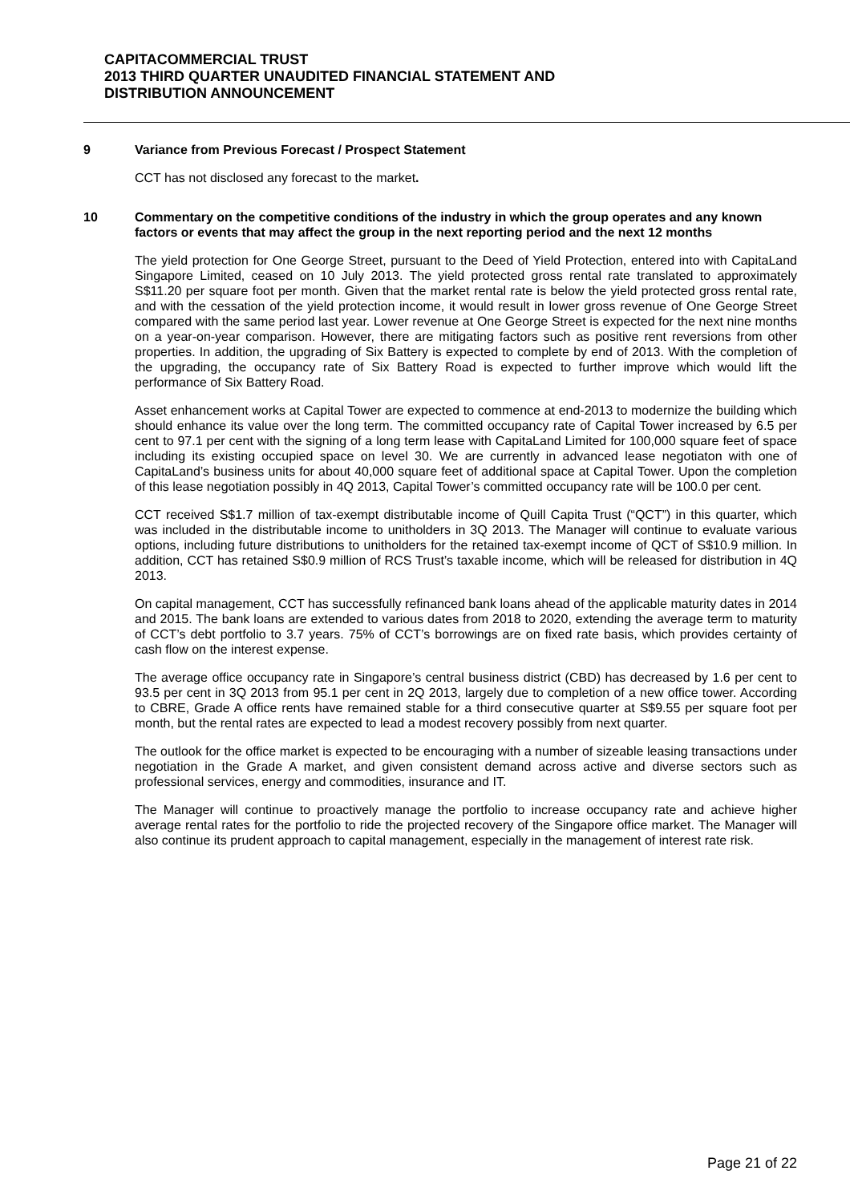CAPITACOMMERCIAL TRUST
2013 THIRD QUARTER UNAUDITED FINANCIAL STATEMENT AND
DISTRIBUTION ANNOUNCEMENT
9 Variance from Previous Forecast / Prospect Statement
CCT has not disclosed any forecast to the market.
10 Commentary on the competitive conditions of the industry in which the group operates and any known factors or events that may affect the group in the next reporting period and the next 12 months
The yield protection for One George Street, pursuant to the Deed of Yield Protection, entered into with CapitaLand Singapore Limited, ceased on 10 July 2013. The yield protected gross rental rate translated to approximately S$11.20 per square foot per month. Given that the market rental rate is below the yield protected gross rental rate, and with the cessation of the yield protection income, it would result in lower gross revenue of One George Street compared with the same period last year. Lower revenue at One George Street is expected for the next nine months on a year-on-year comparison. However, there are mitigating factors such as positive rent reversions from other properties. In addition, the upgrading of Six Battery is expected to complete by end of 2013. With the completion of the upgrading, the occupancy rate of Six Battery Road is expected to further improve which would lift the performance of Six Battery Road.
Asset enhancement works at Capital Tower are expected to commence at end-2013 to modernize the building which should enhance its value over the long term. The committed occupancy rate of Capital Tower increased by 6.5 per cent to 97.1 per cent with the signing of a long term lease with CapitaLand Limited for 100,000 square feet of space including its existing occupied space on level 30. We are currently in advanced lease negotiaton with one of CapitaLand’s business units for about 40,000 square feet of additional space at Capital Tower. Upon the completion of this lease negotiation possibly in 4Q 2013, Capital Tower’s committed occupancy rate will be 100.0 per cent.
CCT received S$1.7 million of tax-exempt distributable income of Quill Capita Trust (“QCT”) in this quarter, which was included in the distributable income to unitholders in 3Q 2013. The Manager will continue to evaluate various options, including future distributions to unitholders for the retained tax-exempt income of QCT of S$10.9 million. In addition, CCT has retained S$0.9 million of RCS Trust’s taxable income, which will be released for distribution in 4Q 2013.
On capital management, CCT has successfully refinanced bank loans ahead of the applicable maturity dates in 2014 and 2015. The bank loans are extended to various dates from 2018 to 2020, extending the average term to maturity of CCT’s debt portfolio to 3.7 years. 75% of CCT’s borrowings are on fixed rate basis, which provides certainty of cash flow on the interest expense.
The average office occupancy rate in Singapore’s central business district (CBD) has decreased by 1.6 per cent to 93.5 per cent in 3Q 2013 from 95.1 per cent in 2Q 2013, largely due to completion of a new office tower. According to CBRE, Grade A office rents have remained stable for a third consecutive quarter at S$9.55 per square foot per month, but the rental rates are expected to lead a modest recovery possibly from next quarter.
The outlook for the office market is expected to be encouraging with a number of sizeable leasing transactions under negotiation in the Grade A market, and given consistent demand across active and diverse sectors such as professional services, energy and commodities, insurance and IT.
The Manager will continue to proactively manage the portfolio to increase occupancy rate and achieve higher average rental rates for the portfolio to ride the projected recovery of the Singapore office market. The Manager will also continue its prudent approach to capital management, especially in the management of interest rate risk.
Page 21 of 22